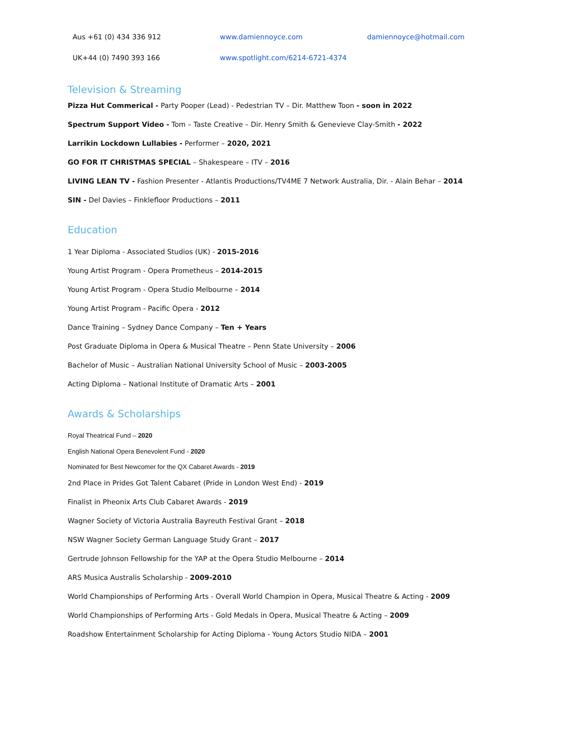Aus +61 (0) 434 336 912 www.damiennoyce.com damiennoyce@hotmail.com
UK+44 (0) 7490 393 166 www.spotlight.com/6214-6721-4374
Television & Streaming
Pizza Hut Commerical - Party Pooper (Lead) - Pedestrian TV – Dir. Matthew Toon - soon in 2022
Spectrum Support Video - Tom – Taste Creative – Dir. Henry Smith & Genevieve Clay-Smith - 2022
Larrikin Lockdown Lullabies - Performer – 2020, 2021
GO FOR IT CHRISTMAS SPECIAL – Shakespeare – ITV – 2016
LIVING LEAN TV - Fashion Presenter - Atlantis Productions/TV4ME 7 Network Australia, Dir. - Alain Behar – 2014
SIN - Del Davies – Finklefloor Productions – 2011
Education
1 Year Diploma - Associated Studios (UK) - 2015-2016
Young Artist Program - Opera Prometheus – 2014-2015
Young Artist Program - Opera Studio Melbourne – 2014
Young Artist Program - Pacific Opera - 2012
Dance Training – Sydney Dance Company – Ten + Years
Post Graduate Diploma in Opera & Musical Theatre – Penn State University – 2006
Bachelor of Music – Australian National University School of Music – 2003-2005
Acting Diploma – National Institute of Dramatic Arts – 2001
Awards & Scholarships
Royal Theatrical Fund – 2020
English National Opera Benevolent Fund - 2020
Nominated for Best Newcomer for the QX Cabaret Awards - 2019
2nd Place in Prides Got Talent Cabaret (Pride in London West End) - 2019
Finalist in Pheonix Arts Club Cabaret Awards - 2019
Wagner Society of Victoria Australia Bayreuth Festival Grant – 2018
NSW Wagner Society German Language Study Grant – 2017
Gertrude Johnson Fellowship for the YAP at the Opera Studio Melbourne – 2014
ARS Musica Australis Scholarship - 2009-2010
World Championships of Performing Arts - Overall World Champion in Opera, Musical Theatre & Acting - 2009
World Championships of Performing Arts - Gold Medals in Opera, Musical Theatre & Acting – 2009
Roadshow Entertainment Scholarship for Acting Diploma - Young Actors Studio NIDA – 2001